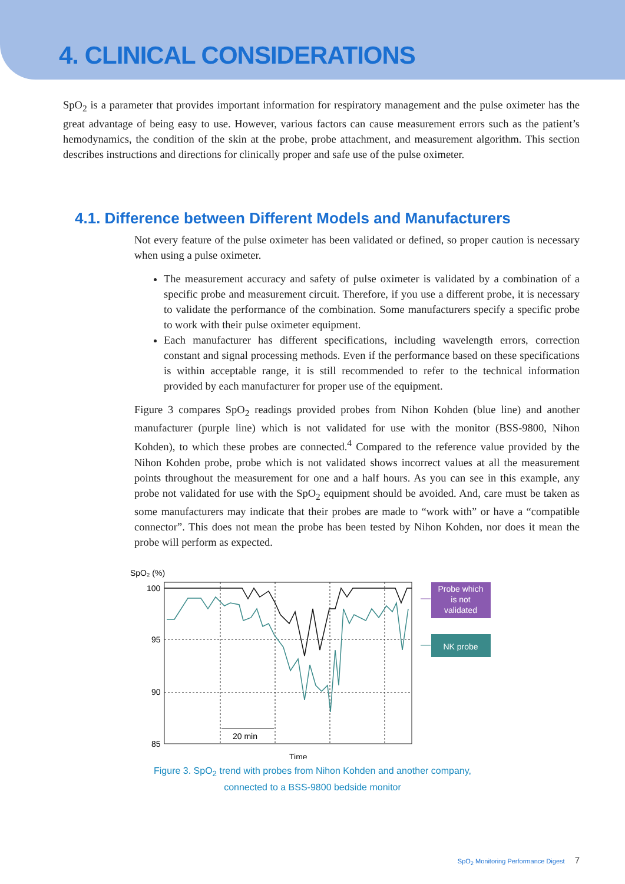4. CLINICAL CONSIDERATIONS
SpO<sub>2</sub> is a parameter that provides important information for respiratory management and the pulse oximeter has the great advantage of being easy to use. However, various factors can cause measurement errors such as the patient’s hemodynamics, the condition of the skin at the probe, probe attachment, and measurement algorithm. This section describes instructions and directions for clinically proper and safe use of the pulse oximeter.
4.1. Difference between Different Models and Manufacturers
Not every feature of the pulse oximeter has been validated or defined, so proper caution is necessary when using a pulse oximeter.
The measurement accuracy and safety of pulse oximeter is validated by a combination of a specific probe and measurement circuit. Therefore, if you use a different probe, it is necessary to validate the performance of the combination. Some manufacturers specify a specific probe to work with their pulse oximeter equipment.
Each manufacturer has different specifications, including wavelength errors, correction constant and signal processing methods. Even if the performance based on these specifications is within acceptable range, it is still recommended to refer to the technical information provided by each manufacturer for proper use of the equipment.
Figure 3 compares SpO<sub>2</sub> readings provided probes from Nihon Kohden (blue line) and another manufacturer (purple line) which is not validated for use with the monitor (BSS-9800, Nihon Kohden), to which these probes are connected.<sup>4</sup> Compared to the reference value provided by the Nihon Kohden probe, probe which is not validated shows incorrect values at all the measurement points throughout the measurement for one and a half hours. As you can see in this example, any probe not validated for use with the SpO<sub>2</sub> equipment should be avoided. And, care must be taken as some manufacturers may indicate that their probes are made to “work with” or have a “compatible connector”. This does not mean the probe has been tested by Nihon Kohden, nor does it mean the probe will perform as expected.
SpO₂ (%)
100
95
90
85
20 min
Probe which
is not
validated
NK probe
Time
Figure 3. SpO<sub>2</sub> trend with probes from Nihon Kohden and another company,
connected to a BSS-9800 bedside monitor
SpO<sub>2</sub> Monitoring Performance Digest 7